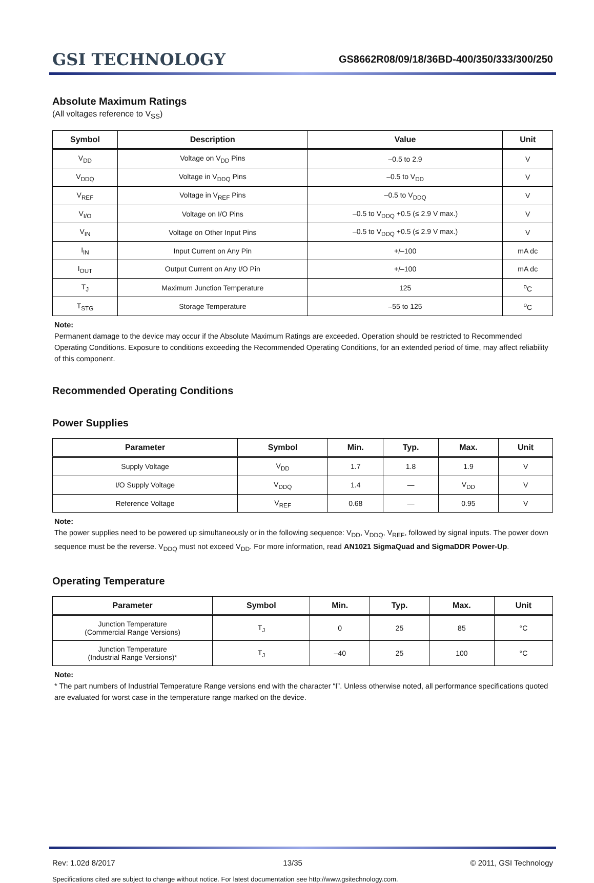GSI TECHNOLOGY
GS8662R08/09/18/36BD-400/350/333/300/250
Absolute Maximum Ratings
(All voltages reference to V<sub>SS</sub>)
| Symbol | Description | Value | Unit |
| --- | --- | --- | --- |
| V<sub>DD</sub> | Voltage on V<sub>DD</sub> Pins | –0.5 to 2.9 | V |
| V<sub>DDQ</sub> | Voltage in V<sub>DDQ</sub> Pins | –0.5 to V<sub>DD</sub> | V |
| V<sub>REF</sub> | Voltage in V<sub>REF</sub> Pins | –0.5 to V<sub>DDQ</sub> | V |
| V<sub>I/O</sub> | Voltage on I/O Pins | –0.5 to V<sub>DDQ</sub> +0.5 (≤ 2.9 V max.) | V |
| V<sub>IN</sub> | Voltage on Other Input Pins | –0.5 to V<sub>DDQ</sub> +0.5 (≤ 2.9 V max.) | V |
| I<sub>IN</sub> | Input Current on Any Pin | +/–100 | mA dc |
| I<sub>OUT</sub> | Output Current on Any I/O Pin | +/–100 | mA dc |
| T<sub>J</sub> | Maximum Junction Temperature | 125 | <sup>o</sup> C |
| T<sub>STG</sub> | Storage Temperature | –55 to 125 | <sup>o</sup> C |
Note:
Permanent damage to the device may occur if the Absolute Maximum Ratings are exceeded. Operation should be restricted to Recommended Operating Conditions. Exposure to conditions exceeding the Recommended Operating Conditions, for an extended period of time, may affect reliability of this component.
Recommended Operating Conditions
Power Supplies
| Parameter | Symbol | Min. | Typ. | Max. | Unit |
| --- | --- | --- | --- | --- | --- |
| Supply Voltage | V<sub>DD</sub> | 1.7 | 1.8 | 1.9 | V |
| I/O Supply Voltage | V<sub>DDQ</sub> | 1.4 | — | V<sub>DD</sub> | V |
| Reference Voltage | V<sub>REF</sub> | 0.68 | — | 0.95 | V |
Note:
The power supplies need to be powered up simultaneously or in the following sequence: V<sub>DD</sub>, V<sub>DDQ</sub>, V<sub>REF</sub>, followed by signal inputs. The power down sequence must be the reverse. V<sub>DDQ</sub> must not exceed V<sub>DD</sub>. For more information, read AN1021 SigmaQuad and SigmaDDR Power-Up.
Operating Temperature
| Parameter | Symbol | Min. | Typ. | Max. | Unit |
| --- | --- | --- | --- | --- | --- |
| Junction Temperature (Commercial Range Versions) | T<sub>J</sub> | 0 | 25 | 85 | °C |
| Junction Temperature (Industrial Range Versions)* | T<sub>J</sub> | –40 | 25 | 100 | °C |
Note:
* The part numbers of Industrial Temperature Range versions end with the character “I”. Unless otherwise noted, all performance specifications quoted are evaluated for worst case in the temperature range marked on the device.
Rev: 1.02d 8/2017 13/35 © 2011, GSI Technology
Specifications cited are subject to change without notice. For latest documentation see http://www.gsitechnology.com.